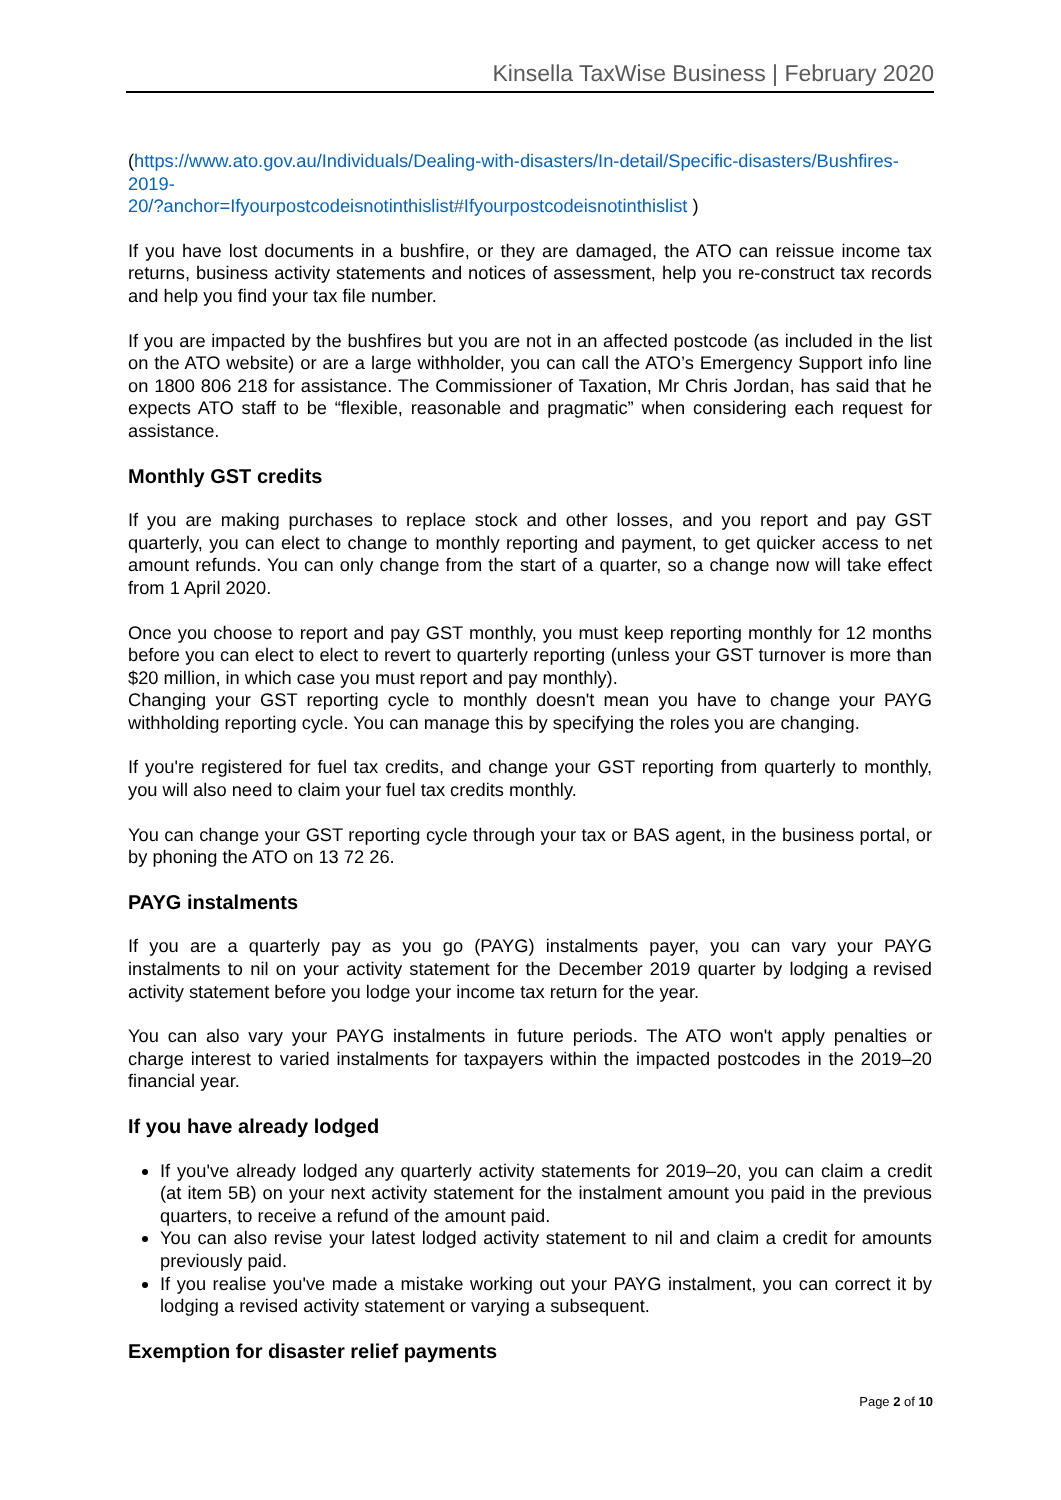Kinsella TaxWise Business | February 2020
(https://www.ato.gov.au/Individuals/Dealing-with-disasters/In-detail/Specific-disasters/Bushfires-2019-
20/?anchor=Ifyourpostcodeisnotinthislist#Ifyourpostcodeisnotinthislist )
If you have lost documents in a bushfire, or they are damaged, the ATO can reissue income tax returns, business activity statements and notices of assessment, help you re-construct tax records and help you find your tax file number.
If you are impacted by the bushfires but you are not in an affected postcode (as included in the list on the ATO website) or are a large withholder, you can call the ATO’s Emergency Support info line on 1800 806 218 for assistance. The Commissioner of Taxation, Mr Chris Jordan, has said that he expects ATO staff to be “flexible, reasonable and pragmatic” when considering each request for assistance.
Monthly GST credits
If you are making purchases to replace stock and other losses, and you report and pay GST quarterly, you can elect to change to monthly reporting and payment, to get quicker access to net amount refunds. You can only change from the start of a quarter, so a change now will take effect from 1 April 2020.
Once you choose to report and pay GST monthly, you must keep reporting monthly for 12 months before you can elect to elect to revert to quarterly reporting (unless your GST turnover is more than $20 million, in which case you must report and pay monthly).
Changing your GST reporting cycle to monthly doesn't mean you have to change your PAYG withholding reporting cycle. You can manage this by specifying the roles you are changing.
If you're registered for fuel tax credits, and change your GST reporting from quarterly to monthly, you will also need to claim your fuel tax credits monthly.
You can change your GST reporting cycle through your tax or BAS agent, in the business portal, or by phoning the ATO on 13 72 26.
PAYG instalments
If you are a quarterly pay as you go (PAYG) instalments payer, you can vary your PAYG instalments to nil on your activity statement for the December 2019 quarter by lodging a revised activity statement before you lodge your income tax return for the year.
You can also vary your PAYG instalments in future periods. The ATO won't apply penalties or charge interest to varied instalments for taxpayers within the impacted postcodes in the 2019–20 financial year.
If you have already lodged
If you've already lodged any quarterly activity statements for 2019–20, you can claim a credit (at item 5B) on your next activity statement for the instalment amount you paid in the previous quarters, to receive a refund of the amount paid.
You can also revise your latest lodged activity statement to nil and claim a credit for amounts previously paid.
If you realise you've made a mistake working out your PAYG instalment, you can correct it by lodging a revised activity statement or varying a subsequent.
Exemption for disaster relief payments
Page 2 of 10